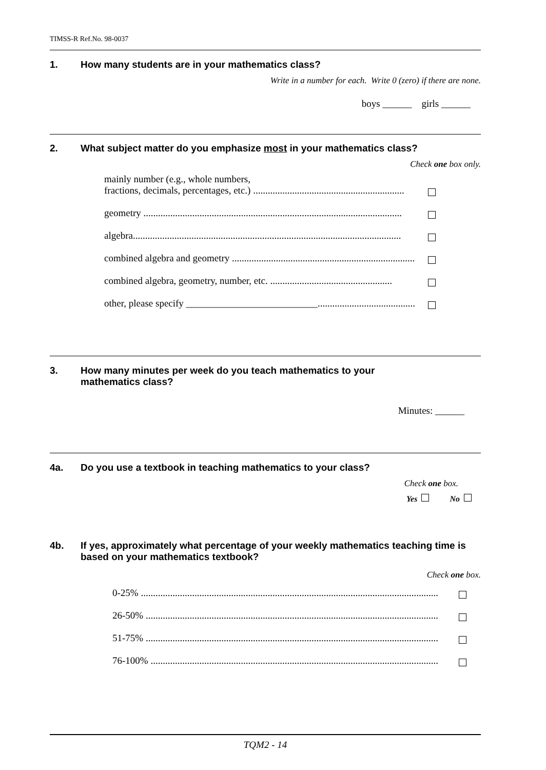TIMSS-R Ref.No. 98-0037
1. How many students are in your mathematics class?
Write in a number for each. Write 0 (zero) if there are none.
boys ______ girls ______
2. What subject matter do you emphasize most in your mathematics class?
Check one box only.
mainly number (e.g., whole numbers,
fractions, decimals, percentages, etc.) ..............................................................
geometry ..........................................................................................................
algebra..............................................................................................................
combined algebra and geometry ............................................................................
combined algebra, geometry, number, etc. ..................................................
other, please specify ___________________________...............................................
3. How many minutes per week do you teach mathematics to your
mathematics class?
Minutes: ______
4a. Do you use a textbook in teaching mathematics to your class?
Check one box.
Yes No
4b. If yes, approximately what percentage of your weekly mathematics teaching time is based on your mathematics textbook?
Check one box.
0-25% ..........................................................................................................................
26-50% ........................................................................................................................
51-75% ........................................................................................................................
76-100% ......................................................................................................................
TQM2 - 14